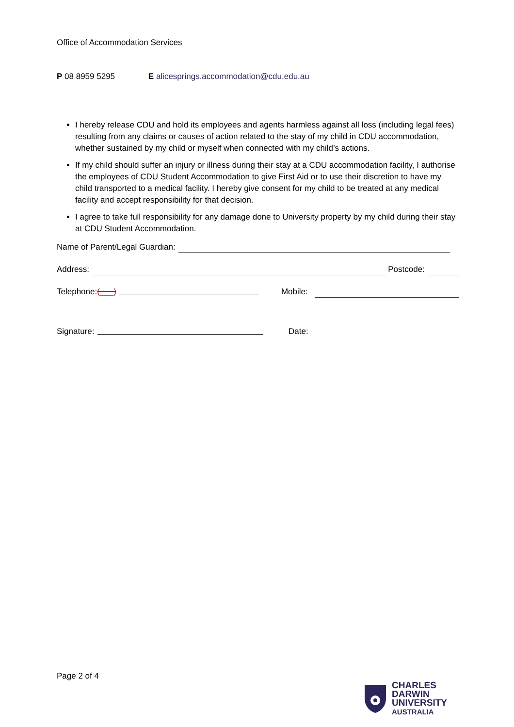Office of Accommodation Services
P 08 8959 5295 E alicesprings.accommodation@cdu.edu.au
I hereby release CDU and hold its employees and agents harmless against all loss (including legal fees) resulting from any claims or causes of action related to the stay of my child in CDU accommodation, whether sustained by my child or myself when connected with my child’s actions.
If my child should suffer an injury or illness during their stay at a CDU accommodation facility, I authorise the employees of CDU Student Accommodation to give First Aid or to use their discretion to have my child transported to a medical facility. I hereby give consent for my child to be treated at any medical facility and accept responsibility for that decision.
I agree to take full responsibility for any damage done to University property by my child during their stay at CDU Student Accommodation.
Name of Parent/Legal Guardian:
Address: Postcode:
Telephone: (___) Mobile:
Signature: Date:
Page 2 of 4
CHARLES
DARWIN
UNIVERSITY
AUSTRALIA